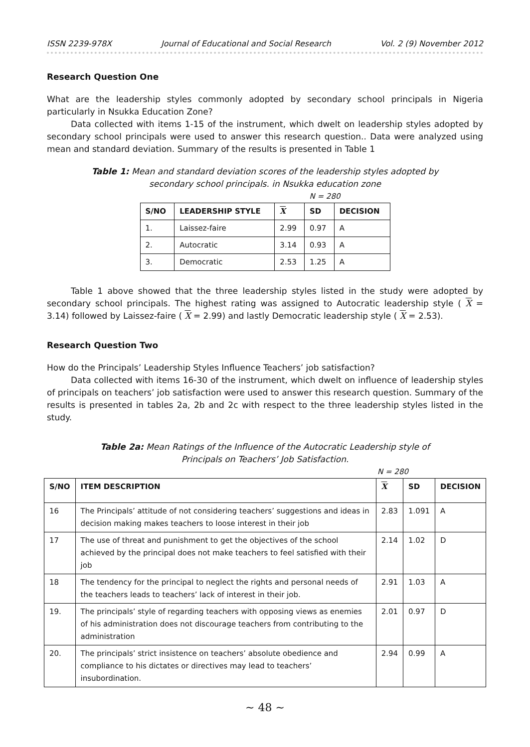ISSN 2239-978X Journal of Educational and Social Research Vol. 2 (9) November 2012
Research Question One
What are the leadership styles commonly adopted by secondary school principals in Nigeria particularly in Nsukka Education Zone?
Data collected with items 1-15 of the instrument, which dwelt on leadership styles adopted by secondary school principals were used to answer this research question.. Data were analyzed using mean and standard deviation. Summary of the results is presented in Table 1
Table 1: Mean and standard deviation scores of the leadership styles adopted by
secondary school principals. in Nsukka education zone
N = 280
| S/NO | LEADERSHIP STYLE | X | SD | DECISION |
| --- | --- | --- | --- | --- |
| 1. | Laissez-faire | 2.99 | 0.97 | A |
| 2. | Autocratic | 3.14 | 0.93 | A |
| 3. | Democratic | 2.53 | 1.25 | A |
Table 1 above showed that the three leadership styles listed in the study were adopted by secondary school principals. The highest rating was assigned to Autocratic leadership style ( X = 3.14) followed by Laissez-faire ( X = 2.99) and lastly Democratic leadership style ( X = 2.53).
Research Question Two
How do the Principals’ Leadership Styles Influence Teachers’ job satisfaction?
Data collected with items 16-30 of the instrument, which dwelt on influence of leadership styles of principals on teachers’ job satisfaction were used to answer this research question. Summary of the results is presented in tables 2a, 2b and 2c with respect to the three leadership styles listed in the study.
Table 2a: Mean Ratings of the Influence of the Autocratic Leadership style of
Principals on Teachers’ Job Satisfaction.
N = 280
| S/NO | ITEM DESCRIPTION | X | SD | DECISION |
| --- | --- | --- | --- | --- |
| 16 | The Principals’ attitude of not considering teachers’ suggestions and ideas in decision making makes teachers to loose interest in their job | 2.83 | 1.091 | A |
| 17 | The use of threat and punishment to get the objectives of the school achieved by the principal does not make teachers to feel satisfied with their job | 2.14 | 1.02 | D |
| 18 | The tendency for the principal to neglect the rights and personal needs of the teachers leads to teachers’ lack of interest in their job. | 2.91 | 1.03 | A |
| 19. | The principals’ style of regarding teachers with opposing views as enemies of his administration does not discourage teachers from contributing to the administration | 2.01 | 0.97 | D |
| 20. | The principals’ strict insistence on teachers’ absolute obedience and compliance to his dictates or directives may lead to teachers’ insubordination. | 2.94 | 0.99 | A |
~ 48 ~